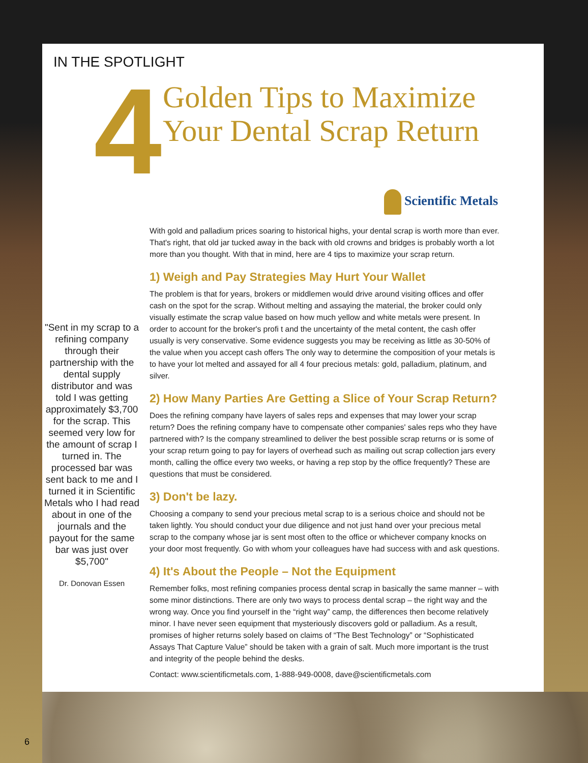IN THE SPOTLIGHT
4
Golden Tips to Maximize
Your Dental Scrap Return
Scientific Metals
"Sent in my scrap to a refining company through their partnership with the dental supply distributor and was told I was getting approximately $3,700 for the scrap. This seemed very low for the amount of scrap I turned in. The processed bar was sent back to me and I turned it in Scientific Metals who I had read about in one of the journals and the payout for the same bar was just over $5,700"
Dr. Donovan Essen
With gold and palladium prices soaring to historical highs, your dental scrap is worth more than ever. That's right, that old jar tucked away in the back with old crowns and bridges is probably worth a lot more than you thought. With that in mind, here are 4 tips to maximize your scrap return.
1) Weigh and Pay Strategies May Hurt Your Wallet
The problem is that for years, brokers or middlemen would drive around visiting offices and offer cash on the spot for the scrap. Without melting and assaying the material, the broker could only visually estimate the scrap value based on how much yellow and white metals were present. In order to account for the broker's profi t and the uncertainty of the metal content, the cash offer usually is very conservative. Some evidence suggests you may be receiving as little as 30-50% of the value when you accept cash offers The only way to determine the composition of your metals is to have your lot melted and assayed for all 4 four precious metals: gold, palladium, platinum, and silver.
2) How Many Parties Are Getting a Slice of Your Scrap Return?
Does the refining company have layers of sales reps and expenses that may lower your scrap return? Does the refining company have to compensate other companies' sales reps who they have partnered with? Is the company streamlined to deliver the best possible scrap returns or is some of your scrap return going to pay for layers of overhead such as mailing out scrap collection jars every month, calling the office every two weeks, or having a rep stop by the office frequently? These are questions that must be considered.
3) Don't be lazy.
Choosing a company to send your precious metal scrap to is a serious choice and should not be taken lightly. You should conduct your due diligence and not just hand over your precious metal scrap to the company whose jar is sent most often to the office or whichever company knocks on your door most frequently. Go with whom your colleagues have had success with and ask questions.
4) It's About the People – Not the Equipment
Remember folks, most refining companies process dental scrap in basically the same manner – with some minor distinctions. There are only two ways to process dental scrap – the right way and the wrong way. Once you find yourself in the “right way” camp, the differences then become relatively minor. I have never seen equipment that mysteriously discovers gold or palladium. As a result, promises of higher returns solely based on claims of “The Best Technology” or “Sophisticated Assays That Capture Value” should be taken with a grain of salt. Much more important is the trust and integrity of the people behind the desks.
Contact: www.scientificmetals.com, 1-888-949-0008, dave@scientificmetals.com
6